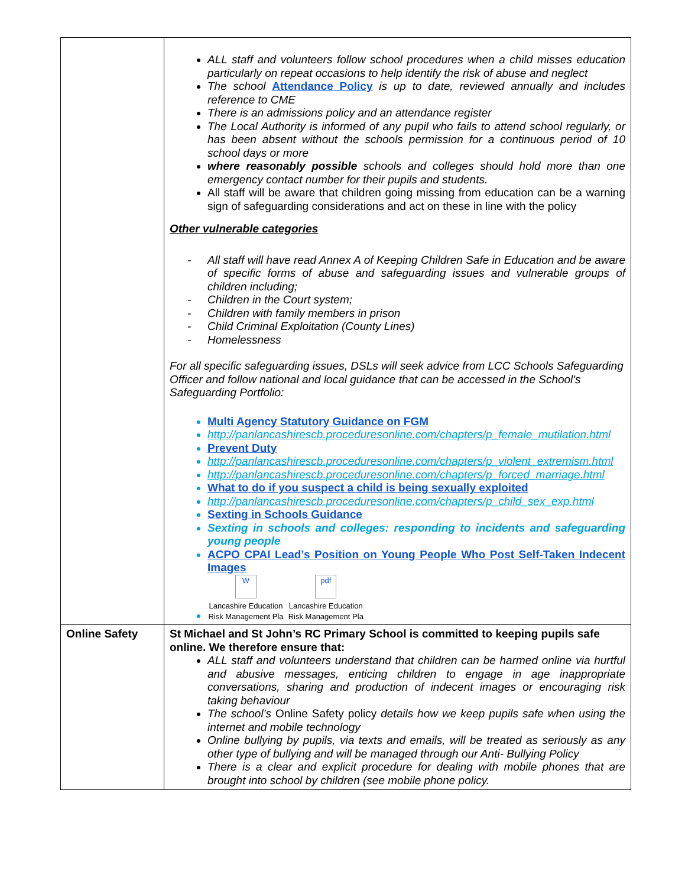| | ALL staff and volunteers follow school procedures when a child misses education particularly on repeat occasions to help identify the risk of abuse and neglect The school Attendance Policy is up to date, reviewed annually and includes reference to CME There is an admissions policy and an attendance register The Local Authority is informed of any pupil who fails to attend school regularly, or has been absent without the schools permission for a continuous period of 10 school days or more where reasonably possible schools and colleges should hold more than one emergency contact number for their pupils and students. All staff will be aware that children going missing from education can be a warning sign of safeguarding considerations and act on these in line with the policy Other vulnerable categories - All staff will have read Annex A of Keeping Children Safe in Education and be aware of specific forms of abuse and safeguarding issues and vulnerable groups of children including; - Children in the Court system; - Children with family members in prison - Child Criminal Exploitation (County Lines) - Homelessness For all specific safeguarding issues, DSLs will seek advice from LCC Schools Safeguarding Officer and follow national and local guidance that can be accessed in the School's Safeguarding Portfolio: Multi Agency Statutory Guidance on FGM http://panlancashirescb.proceduresonline.com/chapters/p_female_mutilation.html Prevent Duty http://panlancashirescb.proceduresonline.com/chapters/p_violent_extremism.html http://panlancashirescb.proceduresonline.com/chapters/p_forced_marriage.html What to do if you suspect a child is being sexually exploited http://panlancashirescb.proceduresonline.com/chapters/p_child_sex_exp.html Sexting in Schools Guidance Sexting in schools and colleges: responding to incidents and safeguarding young people ACPO CPAI Lead’s Position on Young People Who Post Self-Taken Indecent Images W Lancashire Education Risk Management Pla pdf Lancashire Education Risk Management Pla |
| Online Safety | St Michael and St John’s RC Primary School is committed to keeping pupils safe online. We therefore ensure that: ALL staff and volunteers understand that children can be harmed online via hurtful and abusive messages, enticing children to engage in age inappropriate conversations, sharing and production of indecent images or encouraging risk taking behaviour The school’s Online Safety policy details how we keep pupils safe when using the internet and mobile technology Online bullying by pupils, via texts and emails, will be treated as seriously as any other type of bullying and will be managed through our Anti- Bullying Policy There is a clear and explicit procedure for dealing with mobile phones that are brought into school by children (see mobile phone policy. |